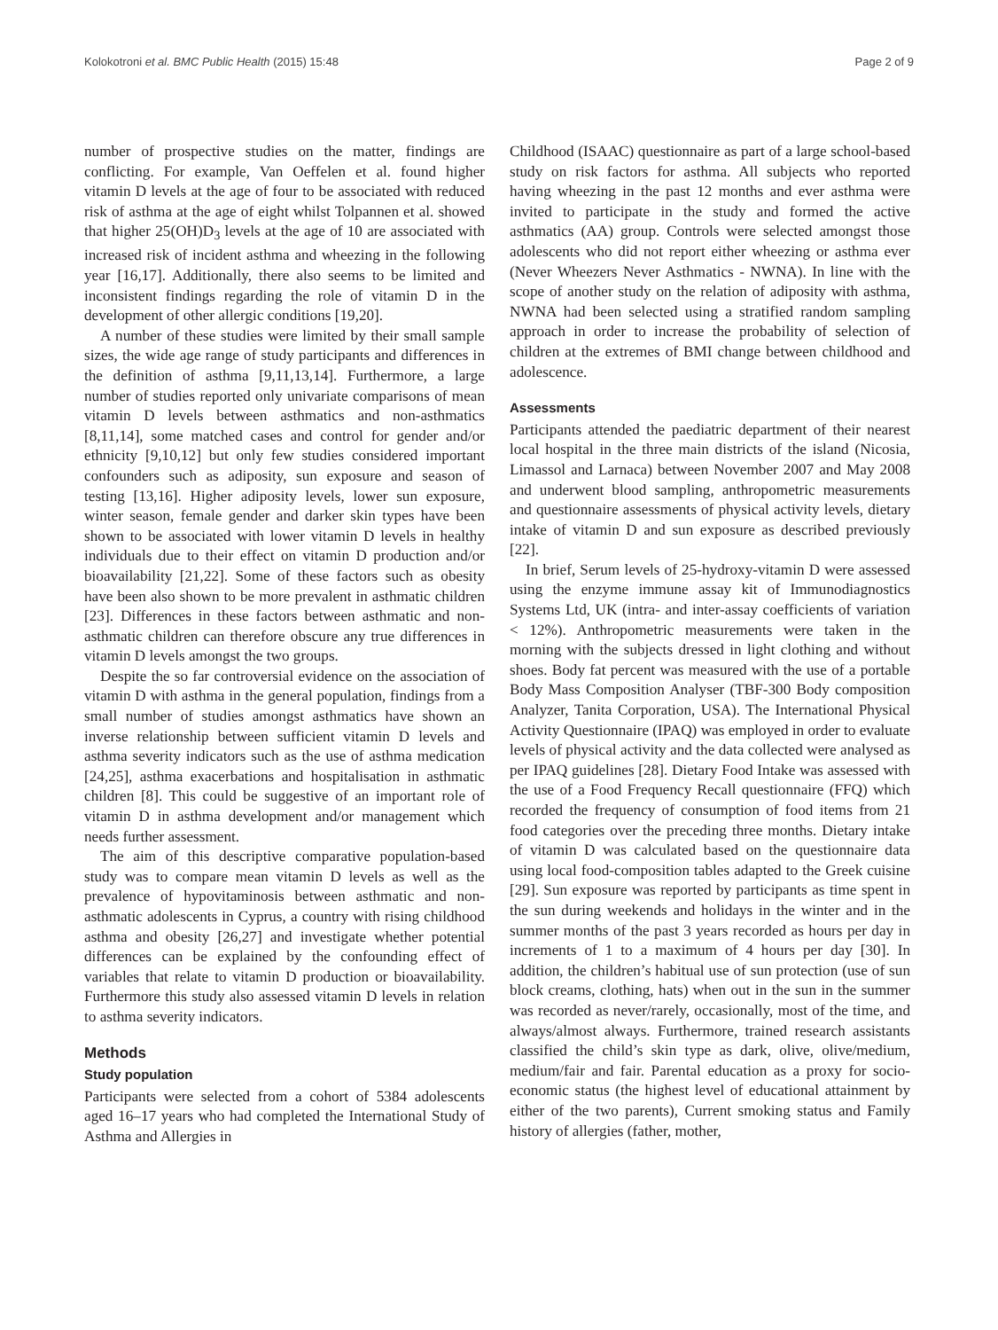Kolokotroni et al. BMC Public Health (2015) 15:48 Page 2 of 9
number of prospective studies on the matter, findings are conflicting. For example, Van Oeffelen et al. found higher vitamin D levels at the age of four to be associated with reduced risk of asthma at the age of eight whilst Tolpannen et al. showed that higher 25(OH)D<sub>3</sub> levels at the age of 10 are associated with increased risk of incident asthma and wheezing in the following year [16,17]. Additionally, there also seems to be limited and inconsistent findings regarding the role of vitamin D in the development of other allergic conditions [19,20].
A number of these studies were limited by their small sample sizes, the wide age range of study participants and differences in the definition of asthma [9,11,13,14]. Furthermore, a large number of studies reported only univariate comparisons of mean vitamin D levels between asthmatics and non-asthmatics [8,11,14], some matched cases and control for gender and/or ethnicity [9,10,12] but only few studies considered important confounders such as adiposity, sun exposure and season of testing [13,16]. Higher adiposity levels, lower sun exposure, winter season, female gender and darker skin types have been shown to be associated with lower vitamin D levels in healthy individuals due to their effect on vitamin D production and/or bioavailability [21,22]. Some of these factors such as obesity have been also shown to be more prevalent in asthmatic children [23]. Differences in these factors between asthmatic and non-asthmatic children can therefore obscure any true differences in vitamin D levels amongst the two groups.
Despite the so far controversial evidence on the association of vitamin D with asthma in the general population, findings from a small number of studies amongst asthmatics have shown an inverse relationship between sufficient vitamin D levels and asthma severity indicators such as the use of asthma medication [24,25], asthma exacerbations and hospitalisation in asthmatic children [8]. This could be suggestive of an important role of vitamin D in asthma development and/or management which needs further assessment.
The aim of this descriptive comparative population-based study was to compare mean vitamin D levels as well as the prevalence of hypovitaminosis between asthmatic and non-asthmatic adolescents in Cyprus, a country with rising childhood asthma and obesity [26,27] and investigate whether potential differences can be explained by the confounding effect of variables that relate to vitamin D production or bioavailability. Furthermore this study also assessed vitamin D levels in relation to asthma severity indicators.
Methods
Study population
Participants were selected from a cohort of 5384 adolescents aged 16–17 years who had completed the International Study of Asthma and Allergies in
Childhood (ISAAC) questionnaire as part of a large school-based study on risk factors for asthma. All subjects who reported having wheezing in the past 12 months and ever asthma were invited to participate in the study and formed the active asthmatics (AA) group. Controls were selected amongst those adolescents who did not report either wheezing or asthma ever (Never Wheezers Never Asthmatics - NWNA). In line with the scope of another study on the relation of adiposity with asthma, NWNA had been selected using a stratified random sampling approach in order to increase the probability of selection of children at the extremes of BMI change between childhood and adolescence.
Assessments
Participants attended the paediatric department of their nearest local hospital in the three main districts of the island (Nicosia, Limassol and Larnaca) between November 2007 and May 2008 and underwent blood sampling, anthropometric measurements and questionnaire assessments of physical activity levels, dietary intake of vitamin D and sun exposure as described previously [22].
In brief, Serum levels of 25-hydroxy-vitamin D were assessed using the enzyme immune assay kit of Immunodiagnostics Systems Ltd, UK (intra- and inter-assay coefficients of variation < 12%). Anthropometric measurements were taken in the morning with the subjects dressed in light clothing and without shoes. Body fat percent was measured with the use of a portable Body Mass Composition Analyser (TBF-300 Body composition Analyzer, Tanita Corporation, USA). The International Physical Activity Questionnaire (IPAQ) was employed in order to evaluate levels of physical activity and the data collected were analysed as per IPAQ guidelines [28]. Dietary Food Intake was assessed with the use of a Food Frequency Recall questionnaire (FFQ) which recorded the frequency of consumption of food items from 21 food categories over the preceding three months. Dietary intake of vitamin D was calculated based on the questionnaire data using local food-composition tables adapted to the Greek cuisine [29]. Sun exposure was reported by participants as time spent in the sun during weekends and holidays in the winter and in the summer months of the past 3 years recorded as hours per day in increments of 1 to a maximum of 4 hours per day [30]. In addition, the children’s habitual use of sun protection (use of sun block creams, clothing, hats) when out in the sun in the summer was recorded as never/rarely, occasionally, most of the time, and always/almost always. Furthermore, trained research assistants classified the child’s skin type as dark, olive, olive/medium, medium/fair and fair. Parental education as a proxy for socio-economic status (the highest level of educational attainment by either of the two parents), Current smoking status and Family history of allergies (father, mother,